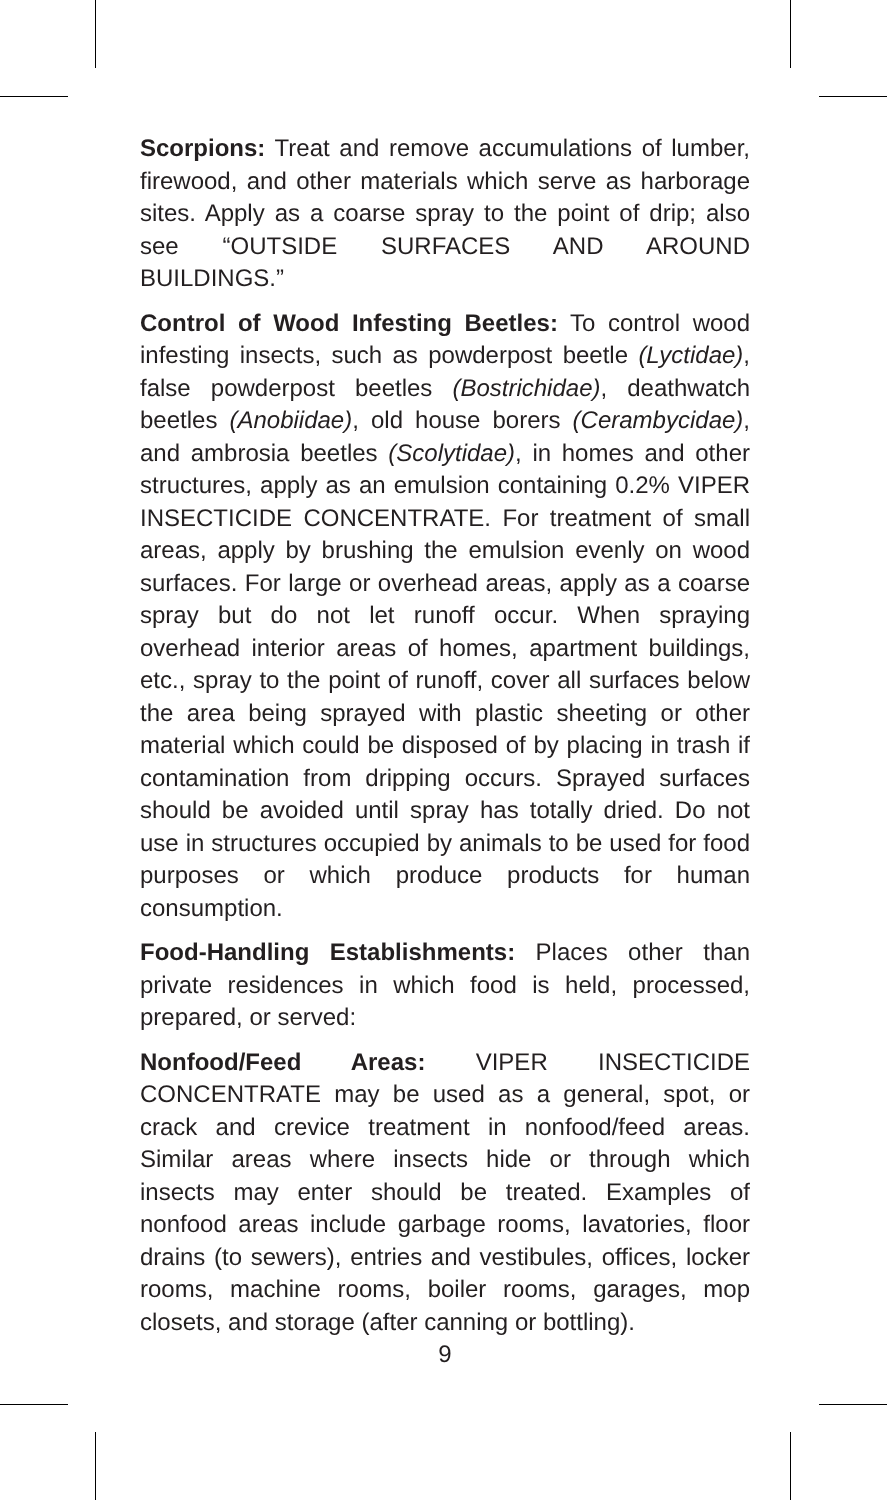Scorpions: Treat and remove accumulations of lumber, firewood, and other materials which serve as harborage sites. Apply as a coarse spray to the point of drip; also see “OUTSIDE SURFACES AND AROUND BUILDINGS.”
Control of Wood Infesting Beetles: To control wood infesting insects, such as powderpost beetle (Lyctidae), false powderpost beetles (Bostrichidae), deathwatch beetles (Anobiidae), old house borers (Cerambycidae), and ambrosia beetles (Scolytidae), in homes and other structures, apply as an emulsion containing 0.2% VIPER INSECTICIDE CONCENTRATE. For treatment of small areas, apply by brushing the emulsion evenly on wood surfaces. For large or overhead areas, apply as a coarse spray but do not let runoff occur. When spraying overhead interior areas of homes, apartment buildings, etc., spray to the point of runoff, cover all surfaces below the area being sprayed with plastic sheeting or other material which could be disposed of by placing in trash if contamination from dripping occurs. Sprayed surfaces should be avoided until spray has totally dried. Do not use in structures occupied by animals to be used for food purposes or which produce products for human consumption.
Food-Handling Establishments: Places other than private residences in which food is held, processed, prepared, or served:
Nonfood/Feed Areas: VIPER INSECTICIDE CONCENTRATE may be used as a general, spot, or crack and crevice treatment in nonfood/feed areas. Similar areas where insects hide or through which insects may enter should be treated. Examples of nonfood areas include garbage rooms, lavatories, floor drains (to sewers), entries and vestibules, offices, locker rooms, machine rooms, boiler rooms, garages, mop closets, and storage (after canning or bottling).
9